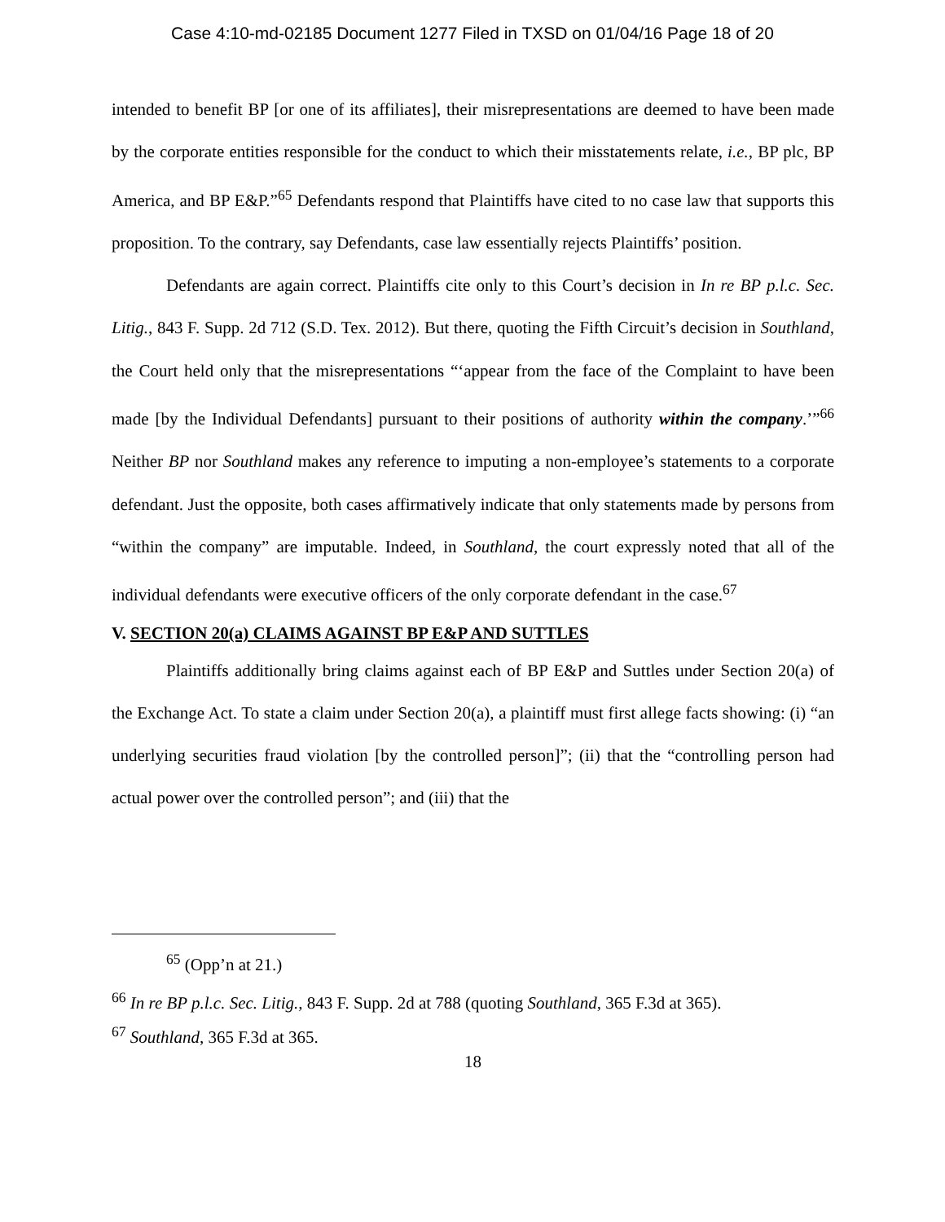Case 4:10-md-02185 Document 1277 Filed in TXSD on 01/04/16 Page 18 of 20
intended to benefit BP [or one of its affiliates], their misrepresentations are deemed to have been made by the corporate entities responsible for the conduct to which their misstatements relate, i.e., BP plc, BP America, and BP E&P.”<sup>65</sup> Defendants respond that Plaintiffs have cited to no case law that supports this proposition. To the contrary, say Defendants, case law essentially rejects Plaintiffs’ position.
Defendants are again correct. Plaintiffs cite only to this Court’s decision in In re BP p.l.c. Sec. Litig., 843 F. Supp. 2d 712 (S.D. Tex. 2012). But there, quoting the Fifth Circuit’s decision in Southland, the Court held only that the misrepresentations “‘appear from the face of the Complaint to have been made [by the Individual Defendants] pursuant to their positions of authority within the company.’”<sup>66</sup> Neither BP nor Southland makes any reference to imputing a non-employee’s statements to a corporate defendant. Just the opposite, both cases affirmatively indicate that only statements made by persons from “within the company” are imputable. Indeed, in Southland, the court expressly noted that all of the individual defendants were executive officers of the only corporate defendant in the case.<sup>67</sup>
V. SECTION 20(a) CLAIMS AGAINST BP E&P AND SUTTLES
Plaintiffs additionally bring claims against each of BP E&P and Suttles under Section 20(a) of the Exchange Act. To state a claim under Section 20(a), a plaintiff must first allege facts showing: (i) “an underlying securities fraud violation [by the controlled person]”; (ii) that the “controlling person had actual power over the controlled person”; and (iii) that the
<sup>65</sup> (Opp’n at 21.)
<sup>66</sup> In re BP p.l.c. Sec. Litig., 843 F. Supp. 2d at 788 (quoting Southland, 365 F.3d at 365).
<sup>67</sup> Southland, 365 F.3d at 365.
18